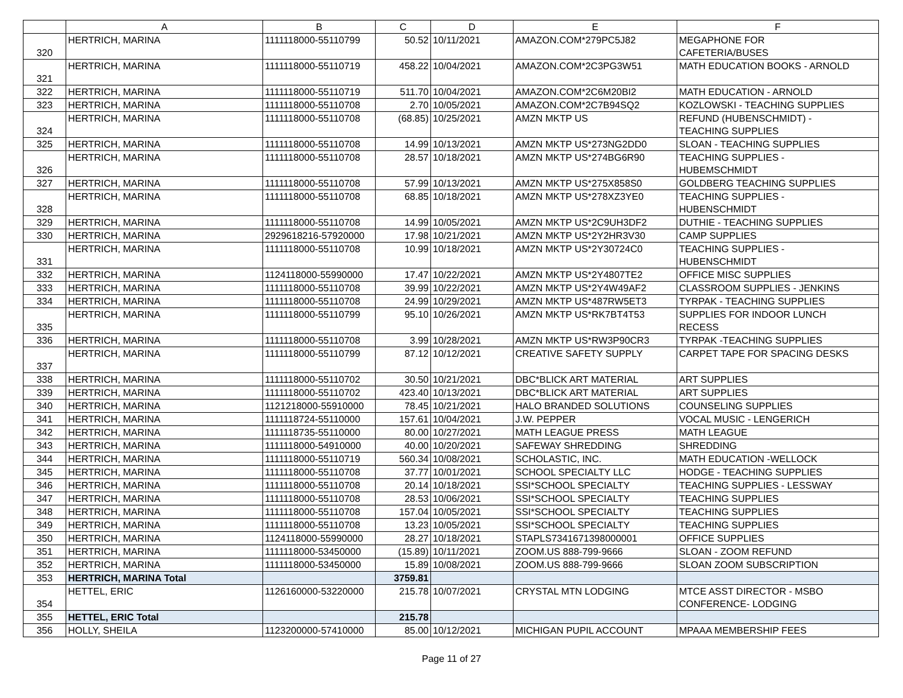| | A | B | C | D | E | F |
| --- | --- | --- | --- | --- | --- | --- |
| 320 | HERTRICH, MARINA | 1111118000-55110799 | 50.52 | 10/11/2021 | AMAZON.COM*279PC5J82 | MEGAPHONE FOR CAFETERIA/BUSES |
| 321 | HERTRICH, MARINA | 1111118000-55110719 | 458.22 | 10/04/2021 | AMAZON.COM*2C3PG3W51 | MATH EDUCATION BOOKS - ARNOLD |
| 322 | HERTRICH, MARINA | 1111118000-55110719 | 511.70 | 10/04/2021 | AMAZON.COM*2C6M20BI2 | MATH EDUCATION - ARNOLD |
| 323 | HERTRICH, MARINA | 1111118000-55110708 | 2.70 | 10/05/2021 | AMAZON.COM*2C7B94SQ2 | KOZLOWSKI - TEACHING SUPPLIES |
| 324 | HERTRICH, MARINA | 1111118000-55110708 | (68.85) | 10/25/2021 | AMZN MKTP US | REFUND (HUBENSCHMIDT) - TEACHING SUPPLIES |
| 325 | HERTRICH, MARINA | 1111118000-55110708 | 14.99 | 10/13/2021 | AMZN MKTP US*273NG2DD0 | SLOAN - TEACHING SUPPLIES |
| 326 | HERTRICH, MARINA | 1111118000-55110708 | 28.57 | 10/18/2021 | AMZN MKTP US*274BG6R90 | TEACHING SUPPLIES - HUBEMSCHMIDT |
| 327 | HERTRICH, MARINA | 1111118000-55110708 | 57.99 | 10/13/2021 | AMZN MKTP US*275X858S0 | GOLDBERG TEACHING SUPPLIES |
| 328 | HERTRICH, MARINA | 1111118000-55110708 | 68.85 | 10/18/2021 | AMZN MKTP US*278XZ3YE0 | TEACHING SUPPLIES - HUBENSCHMIDT |
| 329 | HERTRICH, MARINA | 1111118000-55110708 | 14.99 | 10/05/2021 | AMZN MKTP US*2C9UH3DF2 | DUTHIE - TEACHING SUPPLIES |
| 330 | HERTRICH, MARINA | 2929618216-57920000 | 17.98 | 10/21/2021 | AMZN MKTP US*2Y2HR3V30 | CAMP SUPPLIES |
| 331 | HERTRICH, MARINA | 1111118000-55110708 | 10.99 | 10/18/2021 | AMZN MKTP US*2Y30724C0 | TEACHING SUPPLIES - HUBENSCHMIDT |
| 332 | HERTRICH, MARINA | 1124118000-55990000 | 17.47 | 10/22/2021 | AMZN MKTP US*2Y4807TE2 | OFFICE MISC SUPPLIES |
| 333 | HERTRICH, MARINA | 1111118000-55110708 | 39.99 | 10/22/2021 | AMZN MKTP US*2Y4W49AF2 | CLASSROOM SUPPLIES - JENKINS |
| 334 | HERTRICH, MARINA | 1111118000-55110708 | 24.99 | 10/29/2021 | AMZN MKTP US*487RW5ET3 | TYRPAK - TEACHING SUPPLIES |
| 335 | HERTRICH, MARINA | 1111118000-55110799 | 95.10 | 10/26/2021 | AMZN MKTP US*RK7BT4T53 | SUPPLIES FOR INDOOR LUNCH RECESS |
| 336 | HERTRICH, MARINA | 1111118000-55110708 | 3.99 | 10/28/2021 | AMZN MKTP US*RW3P90CR3 | TYRPAK -TEACHING SUPPLIES |
| 337 | HERTRICH, MARINA | 1111118000-55110799 | 87.12 | 10/12/2021 | CREATIVE SAFETY SUPPLY | CARPET TAPE FOR SPACING DESKS |
| 338 | HERTRICH, MARINA | 1111118000-55110702 | 30.50 | 10/21/2021 | DBC*BLICK ART MATERIAL | ART SUPPLIES |
| 339 | HERTRICH, MARINA | 1111118000-55110702 | 423.40 | 10/13/2021 | DBC*BLICK ART MATERIAL | ART SUPPLIES |
| 340 | HERTRICH, MARINA | 1121218000-55910000 | 78.45 | 10/21/2021 | HALO BRANDED SOLUTIONS | COUNSELING SUPPLIES |
| 341 | HERTRICH, MARINA | 1111118724-55110000 | 157.61 | 10/04/2021 | J.W. PEPPER | VOCAL MUSIC - LENGERICH |
| 342 | HERTRICH, MARINA | 1111118735-55110000 | 80.00 | 10/27/2021 | MATH LEAGUE PRESS | MATH LEAGUE |
| 343 | HERTRICH, MARINA | 1111118000-54910000 | 40.00 | 10/20/2021 | SAFEWAY SHREDDING | SHREDDING |
| 344 | HERTRICH, MARINA | 1111118000-55110719 | 560.34 | 10/08/2021 | SCHOLASTIC, INC. | MATH EDUCATION -WELLOCK |
| 345 | HERTRICH, MARINA | 1111118000-55110708 | 37.77 | 10/01/2021 | SCHOOL SPECIALTY LLC | HODGE - TEACHING SUPPLIES |
| 346 | HERTRICH, MARINA | 1111118000-55110708 | 20.14 | 10/18/2021 | SSI*SCHOOL SPECIALTY | TEACHING SUPPLIES - LESSWAY |
| 347 | HERTRICH, MARINA | 1111118000-55110708 | 28.53 | 10/06/2021 | SSI*SCHOOL SPECIALTY | TEACHING SUPPLIES |
| 348 | HERTRICH, MARINA | 1111118000-55110708 | 157.04 | 10/05/2021 | SSI*SCHOOL SPECIALTY | TEACHING SUPPLIES |
| 349 | HERTRICH, MARINA | 1111118000-55110708 | 13.23 | 10/05/2021 | SSI*SCHOOL SPECIALTY | TEACHING SUPPLIES |
| 350 | HERTRICH, MARINA | 1124118000-55990000 | 28.27 | 10/18/2021 | STAPLS7341671398000001 | OFFICE SUPPLIES |
| 351 | HERTRICH, MARINA | 1111118000-53450000 | (15.89) | 10/11/2021 | ZOOM.US 888-799-9666 | SLOAN - ZOOM REFUND |
| 352 | HERTRICH, MARINA | 1111118000-53450000 | 15.89 | 10/08/2021 | ZOOM.US 888-799-9666 | SLOAN ZOOM SUBSCRIPTION |
| 353 | HERTRICH, MARINA Total | | 3759.81 | | | |
| 354 | HETTEL, ERIC | 1126160000-53220000 | 215.78 | 10/07/2021 | CRYSTAL MTN LODGING | MTCE ASST DIRECTOR - MSBO CONFERENCE- LODGING |
| 355 | HETTEL, ERIC Total | | 215.78 | | | |
| 356 | HOLLY, SHEILA | 1123200000-57410000 | 85.00 | 10/12/2021 | MICHIGAN PUPIL ACCOUNT | MPAAA MEMBERSHIP FEES |
Page 11 of 27